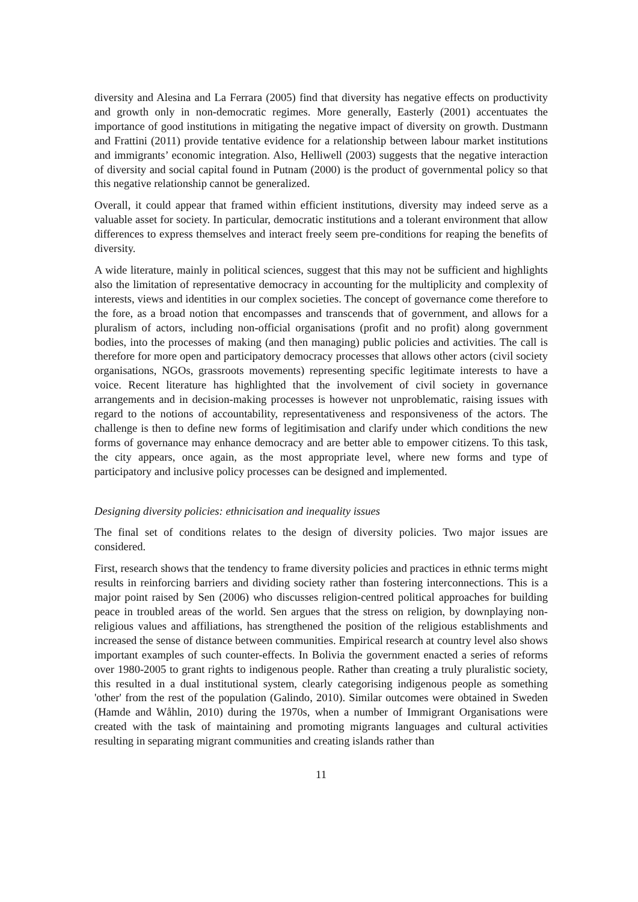diversity and Alesina and La Ferrara (2005) find that diversity has negative effects on productivity and growth only in non-democratic regimes. More generally, Easterly (2001) accentuates the importance of good institutions in mitigating the negative impact of diversity on growth. Dustmann and Frattini (2011) provide tentative evidence for a relationship between labour market institutions and immigrants’ economic integration. Also, Helliwell (2003) suggests that the negative interaction of diversity and social capital found in Putnam (2000) is the product of governmental policy so that this negative relationship cannot be generalized.
Overall, it could appear that framed within efficient institutions, diversity may indeed serve as a valuable asset for society. In particular, democratic institutions and a tolerant environment that allow differences to express themselves and interact freely seem pre-conditions for reaping the benefits of diversity.
A wide literature, mainly in political sciences, suggest that this may not be sufficient and highlights also the limitation of representative democracy in accounting for the multiplicity and complexity of interests, views and identities in our complex societies. The concept of governance come therefore to the fore, as a broad notion that encompasses and transcends that of government, and allows for a pluralism of actors, including non-official organisations (profit and no profit) along government bodies, into the processes of making (and then managing) public policies and activities. The call is therefore for more open and participatory democracy processes that allows other actors (civil society organisations, NGOs, grassroots movements) representing specific legitimate interests to have a voice. Recent literature has highlighted that the involvement of civil society in governance arrangements and in decision-making processes is however not unproblematic, raising issues with regard to the notions of accountability, representativeness and responsiveness of the actors. The challenge is then to define new forms of legitimisation and clarify under which conditions the new forms of governance may enhance democracy and are better able to empower citizens. To this task, the city appears, once again, as the most appropriate level, where new forms and type of participatory and inclusive policy processes can be designed and implemented.
Designing diversity policies: ethnicisation and inequality issues
The final set of conditions relates to the design of diversity policies. Two major issues are considered.
First, research shows that the tendency to frame diversity policies and practices in ethnic terms might results in reinforcing barriers and dividing society rather than fostering interconnections. This is a major point raised by Sen (2006) who discusses religion-centred political approaches for building peace in troubled areas of the world. Sen argues that the stress on religion, by downplaying non-religious values and affiliations, has strengthened the position of the religious establishments and increased the sense of distance between communities. Empirical research at country level also shows important examples of such counter-effects. In Bolivia the government enacted a series of reforms over 1980-2005 to grant rights to indigenous people. Rather than creating a truly pluralistic society, this resulted in a dual institutional system, clearly categorising indigenous people as something 'other' from the rest of the population (Galindo, 2010). Similar outcomes were obtained in Sweden (Hamde and Wåhlin, 2010) during the 1970s, when a number of Immigrant Organisations were created with the task of maintaining and promoting migrants languages and cultural activities resulting in separating migrant communities and creating islands rather than
11